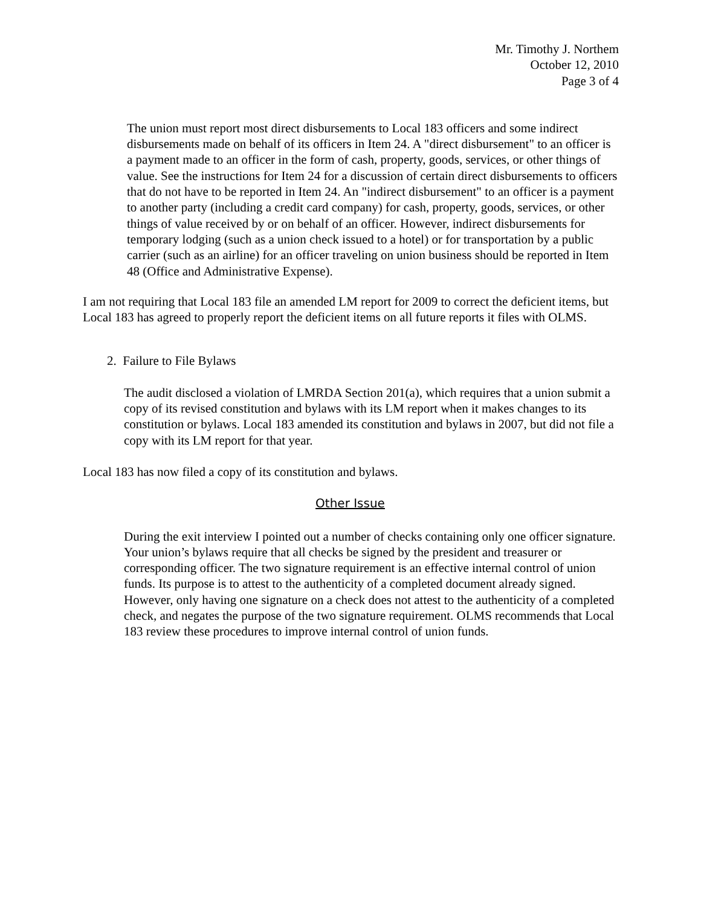Mr. Timothy J. Northem
October 12, 2010
Page 3 of 4
The union must report most direct disbursements to Local 183 officers and some indirect disbursements made on behalf of its officers in Item 24. A "direct disbursement" to an officer is a payment made to an officer in the form of cash, property, goods, services, or other things of value. See the instructions for Item 24 for a discussion of certain direct disbursements to officers that do not have to be reported in Item 24. An "indirect disbursement" to an officer is a payment to another party (including a credit card company) for cash, property, goods, services, or other things of value received by or on behalf of an officer. However, indirect disbursements for temporary lodging (such as a union check issued to a hotel) or for transportation by a public carrier (such as an airline) for an officer traveling on union business should be reported in Item 48 (Office and Administrative Expense).
I am not requiring that Local 183 file an amended LM report for 2009 to correct the deficient items, but Local 183 has agreed to properly report the deficient items on all future reports it files with OLMS.
2. Failure to File Bylaws
The audit disclosed a violation of LMRDA Section 201(a), which requires that a union submit a copy of its revised constitution and bylaws with its LM report when it makes changes to its constitution or bylaws. Local 183 amended its constitution and bylaws in 2007, but did not file a copy with its LM report for that year.
Local 183 has now filed a copy of its constitution and bylaws.
Other Issue
During the exit interview I pointed out a number of checks containing only one officer signature. Your union’s bylaws require that all checks be signed by the president and treasurer or corresponding officer. The two signature requirement is an effective internal control of union funds. Its purpose is to attest to the authenticity of a completed document already signed. However, only having one signature on a check does not attest to the authenticity of a completed check, and negates the purpose of the two signature requirement. OLMS recommends that Local 183 review these procedures to improve internal control of union funds.